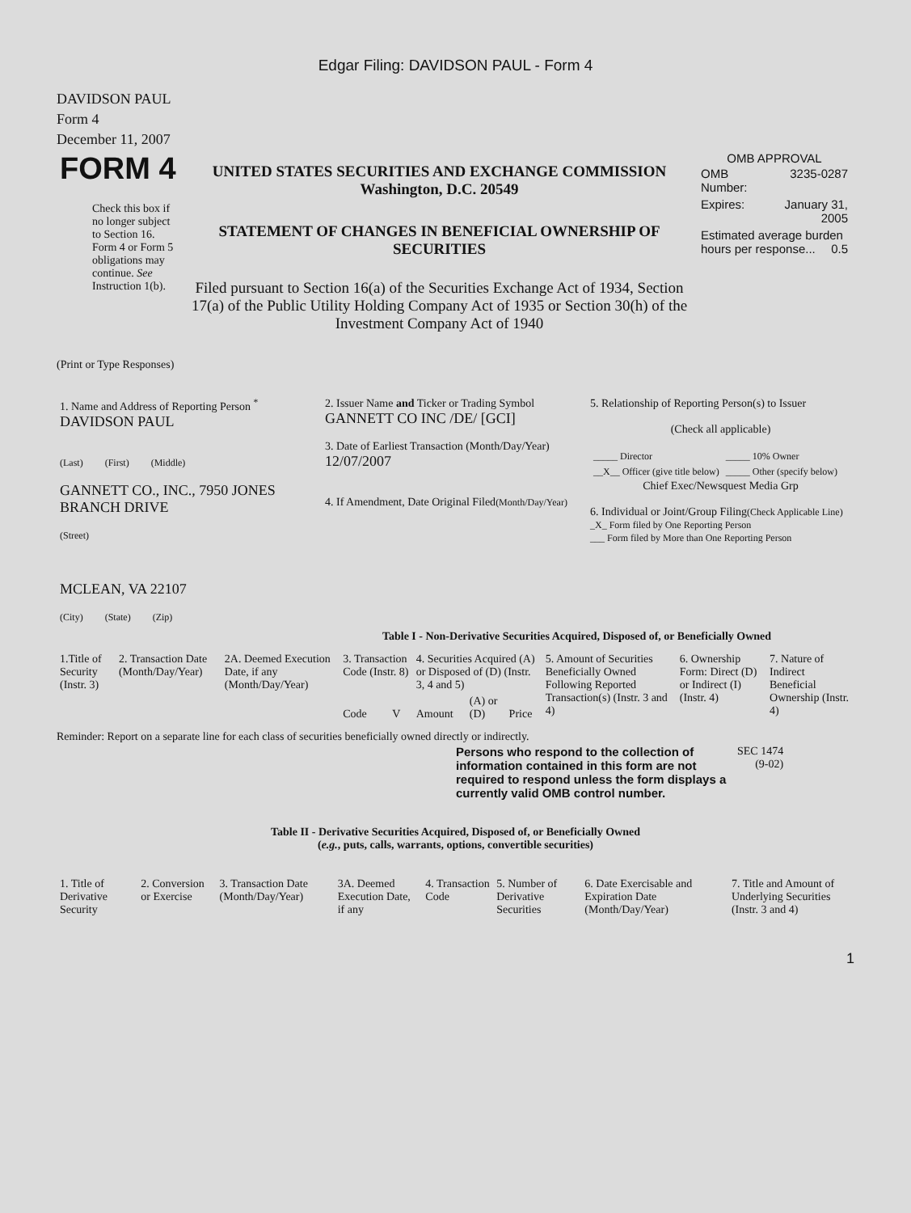Edgar Filing: DAVIDSON PAUL - Form 4
DAVIDSON PAUL
Form 4
December 11, 2007
| FORM 4 Check this box if no longer subject to Section 16. Form 4 or Form 5 obligations may continue. See Instruction 1(b). | UNITED STATES SECURITIES AND EXCHANGE COMMISSION Washington, D.C. 20549 STATEMENT OF CHANGES IN BENEFICIAL OWNERSHIP OF SECURITIES Filed pursuant to Section 16(a) of the Securities Exchange Act of 1934, Section 17(a) of the Public Utility Holding Company Act of 1935 or Section 30(h) of the Investment Company Act of 1940 | OMB APPROVAL / OMB Number: / 3235-0287 / / Expires: / January 31, 2005 / / Estimated average burden hours per response... 0.5 / / |
(Print or Type Responses)
| 1. Name and Address of Reporting Person <sup>*</sup> DAVIDSON PAUL (Last) (First) (Middle) GANNETT CO., INC., 7950 JONES BRANCH DRIVE (Street) MCLEAN, VA 22107 (City) (State) (Zip) | 2. Issuer Name and Ticker or Trading Symbol GANNETT CO INC /DE/ [GCI] 3. Date of Earliest Transaction (Month/Day/Year) 12/07/2007 4. If Amendment, Date Original Filed (Month/Day/Year) | 5. Relationship of Reporting Person(s) to Issuer (Check all applicable) / _____ Director / _____ 10% Owner / / __X__ Officer (give title below) / _____ Other (specify below) / Chief Exec/Newsquest Media Grp 6. Individual or Joint/Group Filing (Check Applicable Line) _X_ Form filed by One Reporting Person ___ Form filed by More than One Reporting Person |
Table I - Non-Derivative Securities Acquired, Disposed of, or Beneficially Owned
| 1.Title of Security (Instr. 3) | 2. Transaction Date (Month/Day/Year) | 2A. Deemed Execution Date, if any (Month/Day/Year) | 3. Transaction Code (Instr. 8) | | 4. Securities Acquired (A) or Disposed of (D) (Instr. 3, 4 and 5) | | | 5. Amount of Securities Beneficially Owned Following Reported Transaction(s) (Instr. 3 and 4) | 6. Ownership Form: Direct (D) or Indirect (I) (Instr. 4) | 7. Nature of Indirect Beneficial Ownership (Instr. 4) |
| --- | --- | --- | --- | --- | --- | --- | --- | --- | --- | --- |
| | | | Code | V | Amount | (A) or (D) | Price | | | |
Reminder: Report on a separate line for each class of securities beneficially owned directly or indirectly.
| Persons who respond to the collection of information contained in this form are not required to respond unless the form displays a currently valid OMB control number. | SEC 1474 (9-02) |
Table II - Derivative Securities Acquired, Disposed of, or Beneficially Owned
(e.g., puts, calls, warrants, options, convertible securities)
| 1. Title of Derivative Security | 2. Conversion or Exercise | 3. Transaction Date (Month/Day/Year) | 3A. Deemed Execution Date, if any | 4. Transaction Code | 5. Number of Derivative Securities | 6. Date Exercisable and Expiration Date (Month/Day/Year) | 7. Title and Amount of Underlying Securities (Instr. 3 and 4) |
| --- | --- | --- | --- | --- | --- | --- | --- |
1